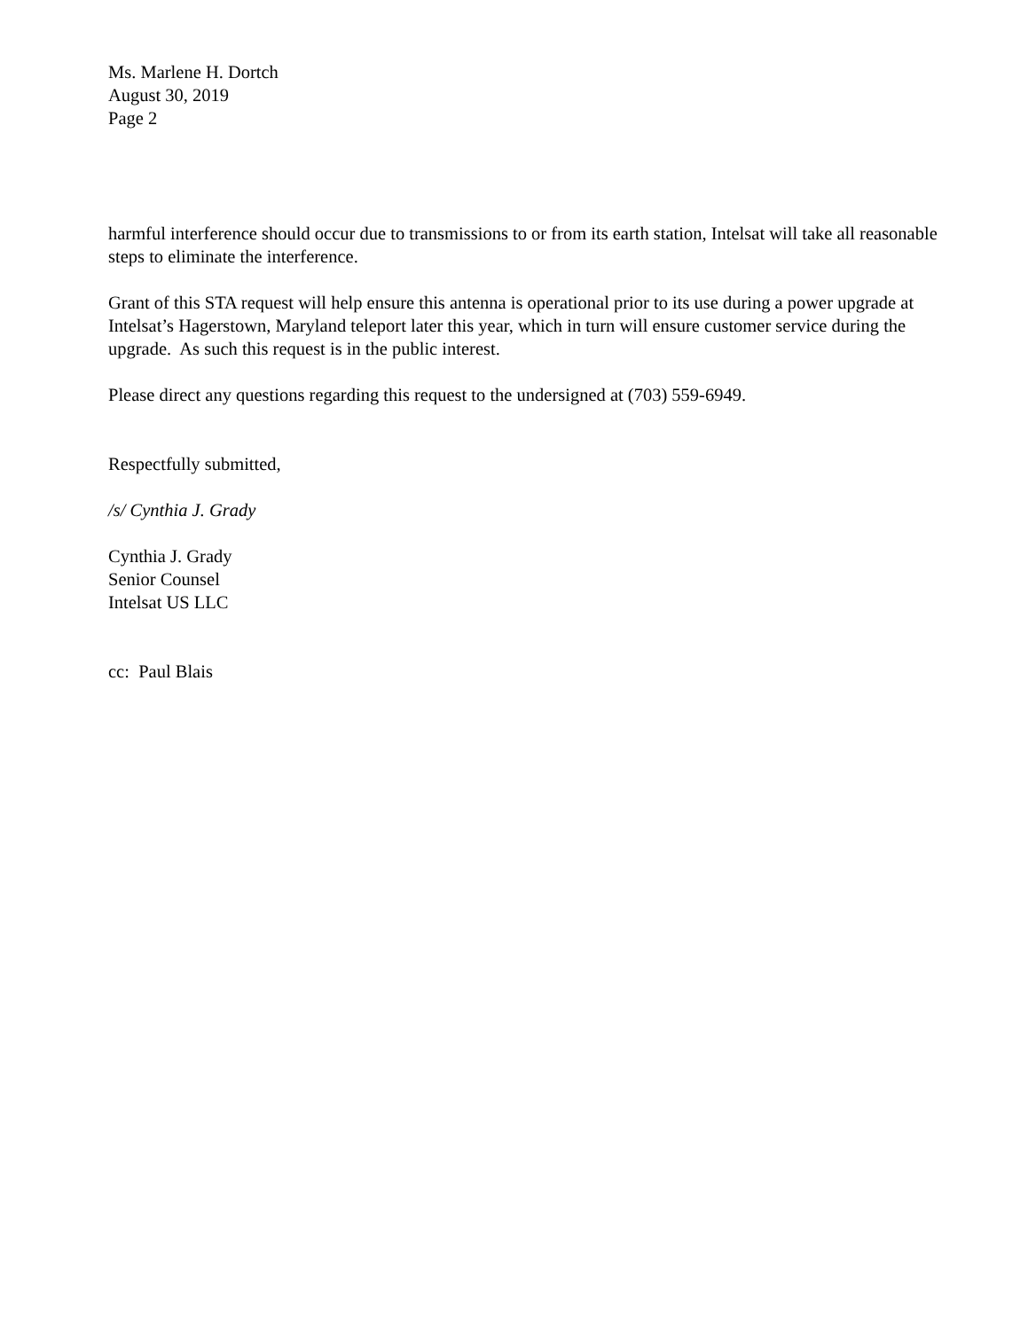Ms. Marlene H. Dortch
August 30, 2019
Page 2
harmful interference should occur due to transmissions to or from its earth station, Intelsat will take all reasonable steps to eliminate the interference.
Grant of this STA request will help ensure this antenna is operational prior to its use during a power upgrade at Intelsat’s Hagerstown, Maryland teleport later this year, which in turn will ensure customer service during the upgrade. As such this request is in the public interest.
Please direct any questions regarding this request to the undersigned at (703) 559-6949.
Respectfully submitted,
/s/ Cynthia J. Grady
Cynthia J. Grady
Senior Counsel
Intelsat US LLC
cc: Paul Blais